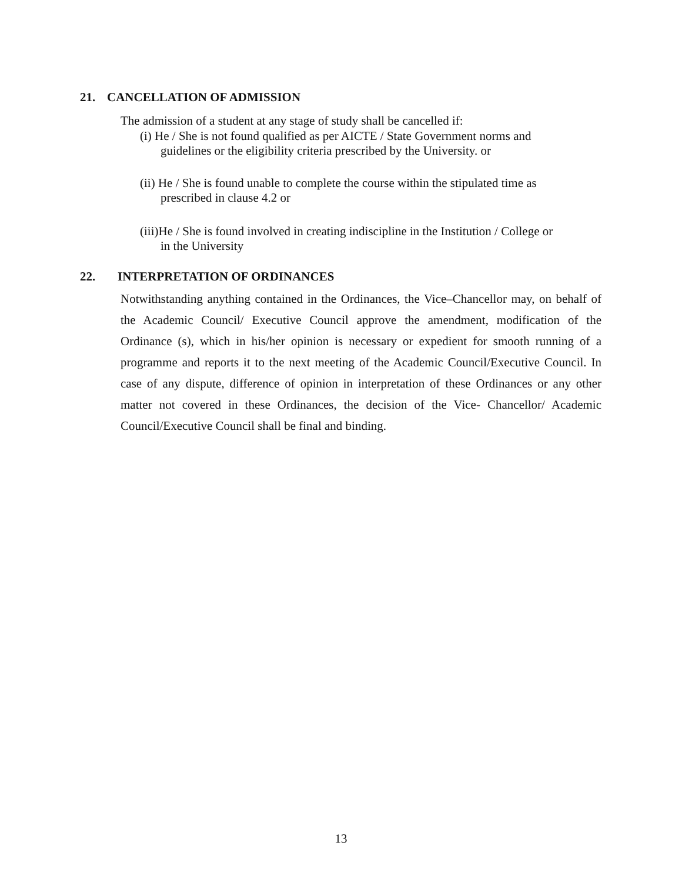21. CANCELLATION OF ADMISSION
The admission of a student at any stage of study shall be cancelled if:
(i) He / She is not found qualified as per AICTE / State Government norms and
guidelines or the eligibility criteria prescribed by the University. or
(ii) He / She is found unable to complete the course within the stipulated time as
prescribed in clause 4.2 or
(iii)He / She is found involved in creating indiscipline in the Institution / College or
in the University
22. INTERPRETATION OF ORDINANCES
Notwithstanding anything contained in the Ordinances, the Vice–Chancellor may, on behalf of the Academic Council/ Executive Council approve the amendment, modification of the Ordinance (s), which in his/her opinion is necessary or expedient for smooth running of a programme and reports it to the next meeting of the Academic Council/Executive Council. In case of any dispute, difference of opinion in interpretation of these Ordinances or any other matter not covered in these Ordinances, the decision of the Vice- Chancellor/ Academic Council/Executive Council shall be final and binding.
13